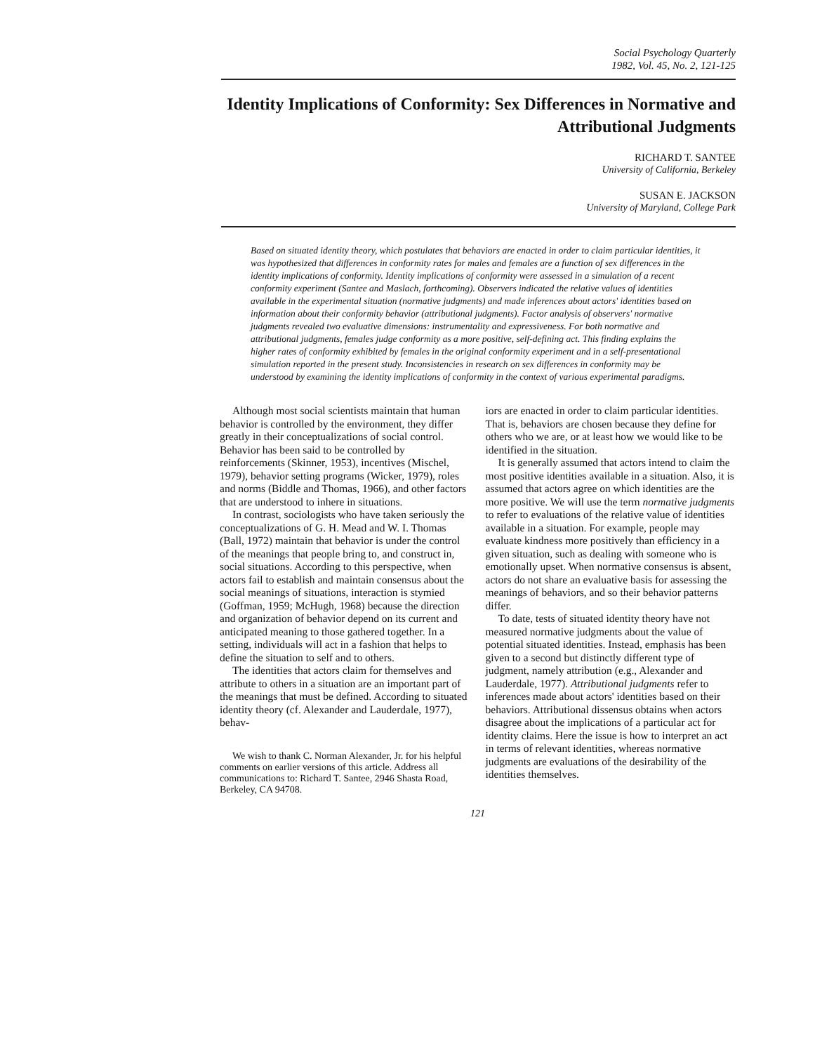Social Psychology Quarterly
1982, Vol. 45, No. 2, 121-125
Identity Implications of Conformity: Sex Differences in Normative and Attributional Judgments
RICHARD T. SANTEE
University of California, Berkeley
SUSAN E. JACKSON
University of Maryland, College Park
Based on situated identity theory, which postulates that behaviors are enacted in order to claim particular identities, it was hypothesized that differences in conformity rates for males and females are a function of sex differences in the identity implications of conformity. Identity implications of conformity were assessed in a simulation of a recent conformity experiment (Santee and Maslach, forthcoming). Observers indicated the relative values of identities available in the experimental situation (normative judgments) and made inferences about actors' identities based on information about their conformity behavior (attributional judgments). Factor analysis of observers' normative judgments revealed two evaluative dimensions: instrumentality and expressiveness. For both normative and attributional judgments, females judge conformity as a more positive, self-defining act. This finding explains the higher rates of conformity exhibited by females in the original conformity experiment and in a self-presentational simulation reported in the present study. Inconsistencies in research on sex differences in conformity may be understood by examining the identity implications of conformity in the context of various experimental paradigms.
Although most social scientists maintain that human behavior is controlled by the environment, they differ greatly in their conceptualizations of social control. Behavior has been said to be controlled by reinforcements (Skinner, 1953), incentives (Mischel, 1979), behavior setting programs (Wicker, 1979), roles and norms (Biddle and Thomas, 1966), and other factors that are understood to inhere in situations.
In contrast, sociologists who have taken seriously the conceptualizations of G. H. Mead and W. I. Thomas (Ball, 1972) maintain that behavior is under the control of the meanings that people bring to, and construct in, social situations. According to this perspective, when actors fail to establish and maintain consensus about the social meanings of situations, interaction is stymied (Goffman, 1959; McHugh, 1968) because the direction and organization of behavior depend on its current and anticipated meaning to those gathered together. In a setting, individuals will act in a fashion that helps to define the situation to self and to others.
The identities that actors claim for themselves and attribute to others in a situation are an important part of the meanings that must be defined. According to situated identity theory (cf. Alexander and Lauderdale, 1977), behav-
We wish to thank C. Norman Alexander, Jr. for his helpful comments on earlier versions of this article. Address all communications to: Richard T. Santee, 2946 Shasta Road, Berkeley, CA 94708.
iors are enacted in order to claim particular identities. That is, behaviors are chosen because they define for others who we are, or at least how we would like to be identified in the situation.
It is generally assumed that actors intend to claim the most positive identities available in a situation. Also, it is assumed that actors agree on which identities are the more positive. We will use the term normative judgments to refer to evaluations of the relative value of identities available in a situation. For example, people may evaluate kindness more positively than efficiency in a given situation, such as dealing with someone who is emotionally upset. When normative consensus is absent, actors do not share an evaluative basis for assessing the meanings of behaviors, and so their behavior patterns differ.
To date, tests of situated identity theory have not measured normative judgments about the value of potential situated identities. Instead, emphasis has been given to a second but distinctly different type of judgment, namely attribution (e.g., Alexander and Lauderdale, 1977). Attributional judgments refer to inferences made about actors' identities based on their behaviors. Attributional dissensus obtains when actors disagree about the implications of a particular act for identity claims. Here the issue is how to interpret an act in terms of relevant identities, whereas normative judgments are evaluations of the desirability of the identities themselves.
121